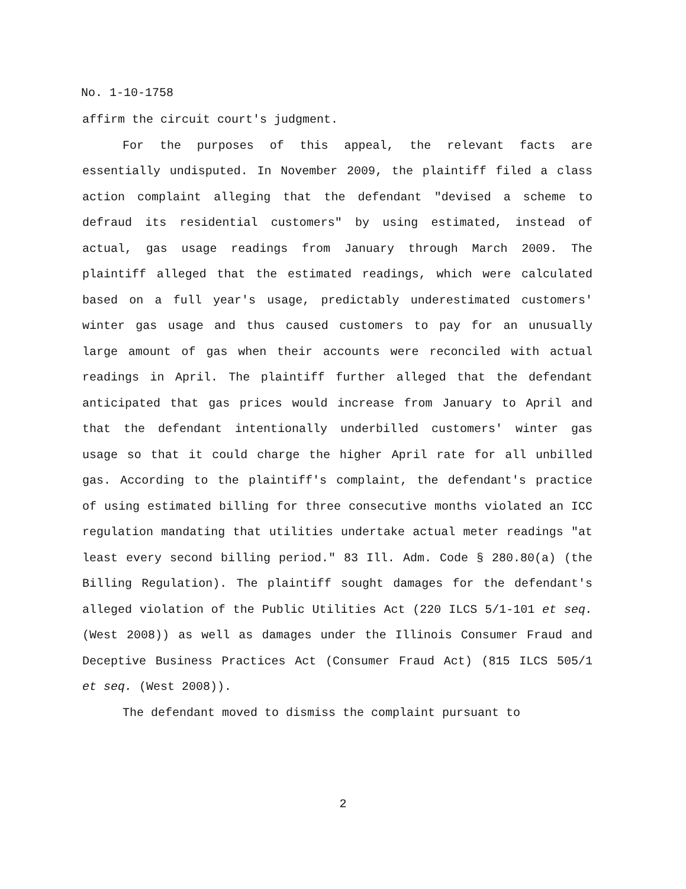No. 1-10-1758
affirm the circuit court's judgment.
For the purposes of this appeal, the relevant facts are essentially undisputed. In November 2009, the plaintiff filed a class action complaint alleging that the defendant "devised a scheme to defraud its residential customers" by using estimated, instead of actual, gas usage readings from January through March 2009. The plaintiff alleged that the estimated readings, which were calculated based on a full year's usage, predictably underestimated customers' winter gas usage and thus caused customers to pay for an unusually large amount of gas when their accounts were reconciled with actual readings in April. The plaintiff further alleged that the defendant anticipated that gas prices would increase from January to April and that the defendant intentionally underbilled customers' winter gas usage so that it could charge the higher April rate for all unbilled gas. According to the plaintiff's complaint, the defendant's practice of using estimated billing for three consecutive months violated an ICC regulation mandating that utilities undertake actual meter readings "at least every second billing period." 83 Ill. Adm. Code § 280.80(a) (the Billing Regulation). The plaintiff sought damages for the defendant's alleged violation of the Public Utilities Act (220 ILCS 5/1-101 et seq. (West 2008)) as well as damages under the Illinois Consumer Fraud and Deceptive Business Practices Act (Consumer Fraud Act) (815 ILCS 505/1 et seq. (West 2008)).
The defendant moved to dismiss the complaint pursuant to
2